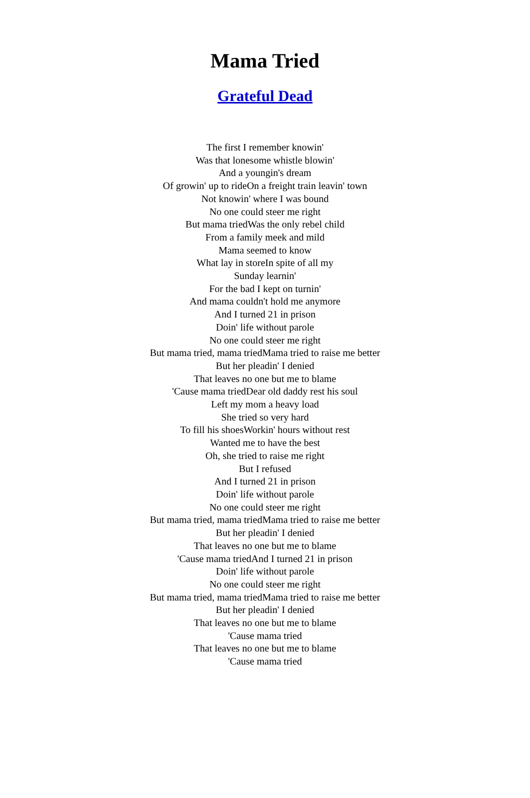Mama Tried
Grateful Dead
The first I remember knowin'
Was that lonesome whistle blowin'
And a youngin's dream
Of growin' up to rideOn a freight train leavin' town
Not knowin' where I was bound
No one could steer me right
But mama triedWas the only rebel child
From a family meek and mild
Mama seemed to know
What lay in storeIn spite of all my
Sunday learnin'
For the bad I kept on turnin'
And mama couldn't hold me anymore
And I turned 21 in prison
Doin' life without parole
No one could steer me right
But mama tried, mama triedMama tried to raise me better
But her pleadin' I denied
That leaves no one but me to blame
'Cause mama triedDear old daddy rest his soul
Left my mom a heavy load
She tried so very hard
To fill his shoesWorkin' hours without rest
Wanted me to have the best
Oh, she tried to raise me right
But I refused
And I turned 21 in prison
Doin' life without parole
No one could steer me right
But mama tried, mama triedMama tried to raise me better
But her pleadin' I denied
That leaves no one but me to blame
'Cause mama triedAnd I turned 21 in prison
Doin' life without parole
No one could steer me right
But mama tried, mama triedMama tried to raise me better
But her pleadin' I denied
That leaves no one but me to blame
'Cause mama tried
That leaves no one but me to blame
'Cause mama tried